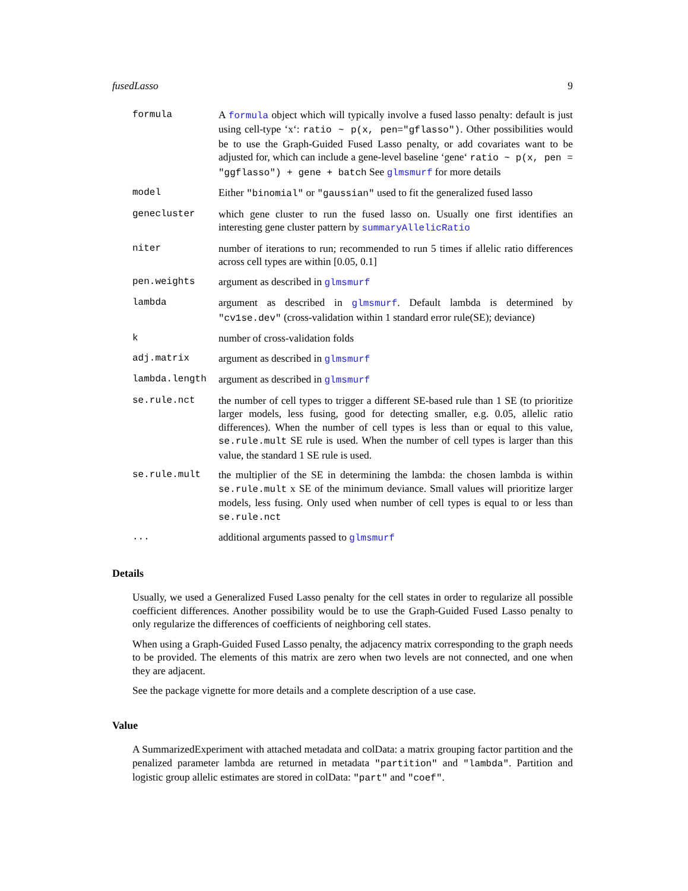fusedLasso 9
formula A formula object which will typically involve a fused lasso penalty: default is just using cell-type ‘x‘: ratio ~ p(x, pen="gflasso"). Other possibilities would be to use the Graph-Guided Fused Lasso penalty, or add covariates want to be adjusted for, which can include a gene-level baseline ‘gene‘ ratio ~ p(x, pen = "ggflasso") + gene + batch See glmsmurf for more details
model Either "binomial" or "gaussian" used to fit the generalized fused lasso
genecluster which gene cluster to run the fused lasso on. Usually one first identifies an interesting gene cluster pattern by summaryAllelicRatio
niter number of iterations to run; recommended to run 5 times if allelic ratio differences across cell types are within [0.05, 0.1]
pen.weights argument as described in glmsmurf
lambda argument as described in glmsmurf. Default lambda is determined by "cv1se.dev" (cross-validation within 1 standard error rule(SE); deviance)
k number of cross-validation folds
adj.matrix argument as described in glmsmurf
lambda.length argument as described in glmsmurf
se.rule.nct the number of cell types to trigger a different SE-based rule than 1 SE (to prioritize larger models, less fusing, good for detecting smaller, e.g. 0.05, allelic ratio differences). When the number of cell types is less than or equal to this value, se.rule.mult SE rule is used. When the number of cell types is larger than this value, the standard 1 SE rule is used.
se.rule.mult the multiplier of the SE in determining the lambda: the chosen lambda is within se.rule.mult x SE of the minimum deviance. Small values will prioritize larger models, less fusing. Only used when number of cell types is equal to or less than se.rule.nct
... additional arguments passed to glmsmurf
Details
Usually, we used a Generalized Fused Lasso penalty for the cell states in order to regularize all possible coefficient differences. Another possibility would be to use the Graph-Guided Fused Lasso penalty to only regularize the differences of coefficients of neighboring cell states.
When using a Graph-Guided Fused Lasso penalty, the adjacency matrix corresponding to the graph needs to be provided. The elements of this matrix are zero when two levels are not connected, and one when they are adjacent.
See the package vignette for more details and a complete description of a use case.
Value
A SummarizedExperiment with attached metadata and colData: a matrix grouping factor partition and the penalized parameter lambda are returned in metadata "partition" and "lambda". Partition and logistic group allelic estimates are stored in colData: "part" and "coef".